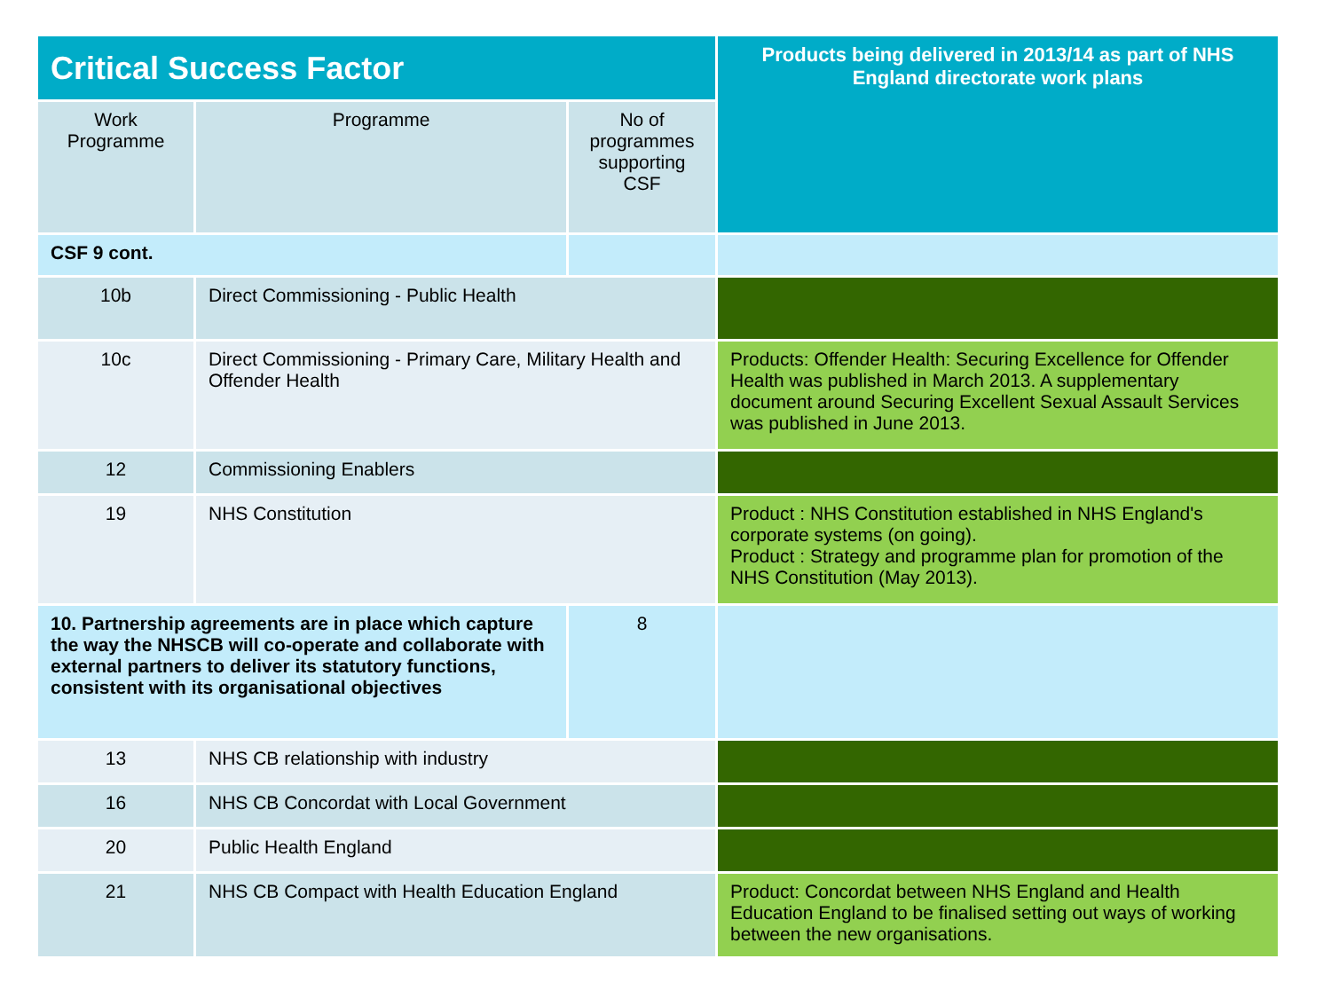| Critical Success Factor | | | Products being delivered in 2013/14 as part of NHS England directorate work plans |
| --- | --- | --- | --- |
| Work Programme | Programme | No of programmes supporting CSF | |
| CSF 9 cont. | | | |
| 10b | Direct Commissioning - Public Health | | |
| 10c | Direct Commissioning - Primary Care, Military Health and Offender Health | | Products: Offender Health: Securing Excellence for Offender Health was published in March 2013. A supplementary document around Securing Excellent Sexual Assault Services was published in June 2013. |
| 12 | Commissioning Enablers | | |
| 19 | NHS Constitution | | Product : NHS Constitution established in NHS England's corporate systems (on going). Product : Strategy and programme plan for promotion of the NHS Constitution (May 2013). |
| 10. Partnership agreements are in place which capture the way the NHSCB will co-operate and collaborate with external partners to deliver its statutory functions, consistent with its organisational objectives | | 8 | |
| 13 | NHS CB relationship with industry | | |
| 16 | NHS CB Concordat with Local Government | | |
| 20 | Public Health England | | |
| 21 | NHS CB Compact with Health Education England | | Product: Concordat between NHS England and Health Education England to be finalised setting out ways of working between the new organisations. |